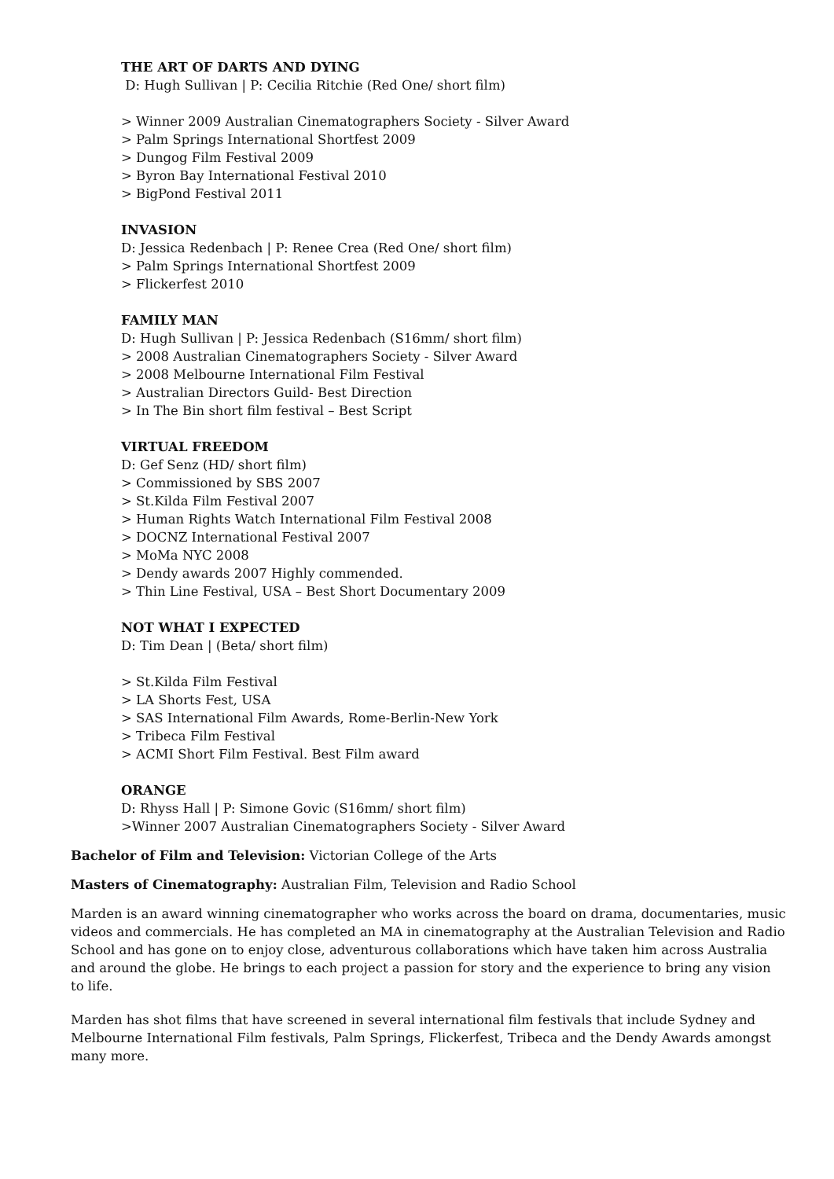THE ART OF DARTS AND DYING
D: Hugh Sullivan | P: Cecilia Ritchie (Red One/ short film)
> Winner 2009 Australian Cinematographers Society - Silver Award
> Palm Springs International Shortfest 2009
> Dungog Film Festival 2009
> Byron Bay International Festival 2010
> BigPond Festival 2011
INVASION
D: Jessica Redenbach | P: Renee Crea (Red One/ short film)
> Palm Springs International Shortfest 2009
> Flickerfest 2010
FAMILY MAN
D: Hugh Sullivan | P: Jessica Redenbach (S16mm/ short film)
> 2008 Australian Cinematographers Society - Silver Award
> 2008 Melbourne International Film Festival
> Australian Directors Guild- Best Direction
> In The Bin short film festival – Best Script
VIRTUAL FREEDOM
D: Gef Senz (HD/ short film)
> Commissioned by SBS 2007
> St.Kilda Film Festival 2007
> Human Rights Watch International Film Festival 2008
> DOCNZ International Festival 2007
> MoMa NYC 2008
> Dendy awards 2007 Highly commended.
> Thin Line Festival, USA – Best Short Documentary 2009
NOT WHAT I EXPECTED
D: Tim Dean | (Beta/ short film)
> St.Kilda Film Festival
> LA Shorts Fest, USA
> SAS International Film Awards, Rome-Berlin-New York
> Tribeca Film Festival
> ACMI Short Film Festival. Best Film award
ORANGE
D: Rhyss Hall | P: Simone Govic (S16mm/ short film)
>Winner 2007 Australian Cinematographers Society - Silver Award
Bachelor of Film and Television: Victorian College of the Arts
Masters of Cinematography: Australian Film, Television and Radio School
Marden is an award winning cinematographer who works across the board on drama, documentaries, music videos and commercials. He has completed an MA in cinematography at the Australian Television and Radio School and has gone on to enjoy close, adventurous collaborations which have taken him across Australia and around the globe. He brings to each project a passion for story and the experience to bring any vision to life.
Marden has shot films that have screened in several international film festivals that include Sydney and Melbourne International Film festivals, Palm Springs, Flickerfest, Tribeca and the Dendy Awards amongst many more.